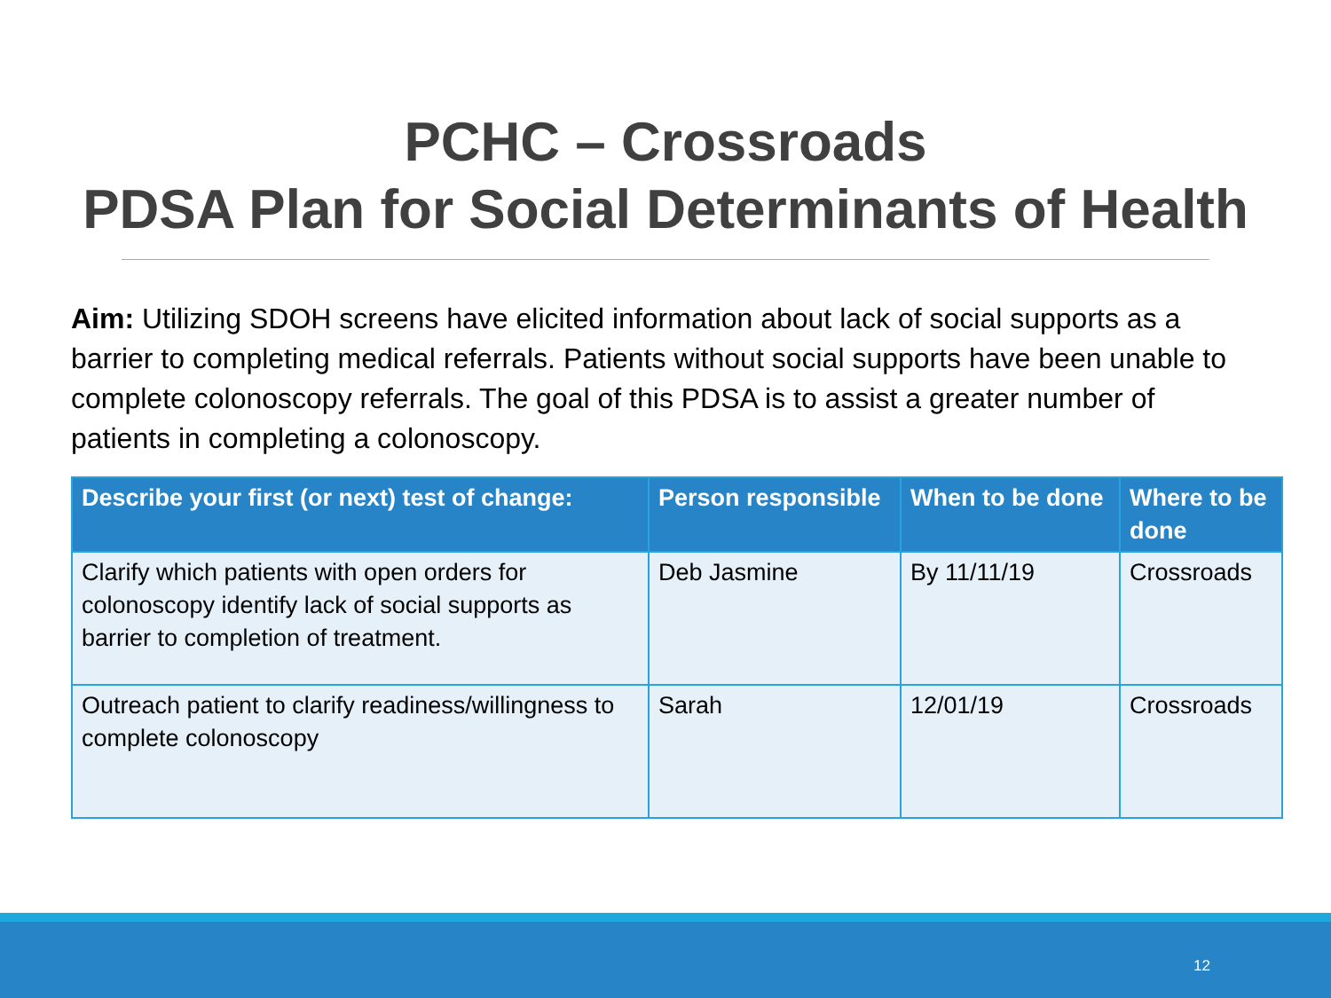PCHC – Crossroads
PDSA Plan for Social Determinants of Health
Aim: Utilizing SDOH screens have elicited information about lack of social supports as a barrier to completing medical referrals. Patients without social supports have been unable to complete colonoscopy referrals. The goal of this PDSA is to assist a greater number of patients in completing a colonoscopy.
| Describe your first (or next) test of change: | Person responsible | When to be done | Where to be done |
| --- | --- | --- | --- |
| Clarify which patients with open orders for colonoscopy identify lack of social supports as barrier to completion of treatment. | Deb Jasmine | By 11/11/19 | Crossroads |
| Outreach patient to clarify readiness/willingness to complete colonoscopy | Sarah | 12/01/19 | Crossroads |
12